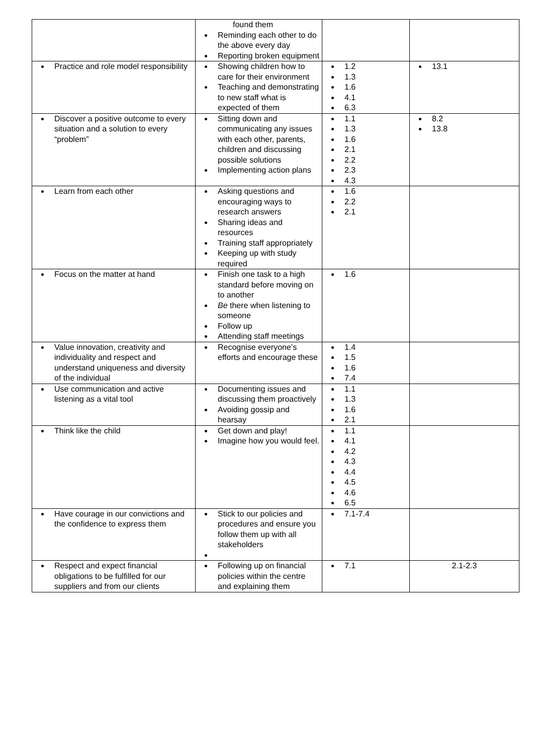| | found them Reminding each other to do the above every day Reporting broken equipment | | |
| Practice and role model responsibility | Showing children how to care for their environment Teaching and demonstrating to new staff what is expected of them | 1.2 1.3 1.6 4.1 6.3 | 13.1 |
| Discover a positive outcome to every situation and a solution to every “problem” | Sitting down and communicating any issues with each other, parents, children and discussing possible solutions Implementing action plans | 1.1 1.3 1.6 2.1 2.2 2.3 4.3 | 8.2 13.8 |
| Learn from each other | Asking questions and encouraging ways to research answers Sharing ideas and resources Training staff appropriately Keeping up with study required | 1.6 2.2 2.1 | |
| Focus on the matter at hand | Finish one task to a high standard before moving on to another Be there when listening to someone Follow up Attending staff meetings | 1.6 | |
| Value innovation, creativity and individuality and respect and understand uniqueness and diversity of the individual | Recognise everyone’s efforts and encourage these | 1.4 1.5 1.6 7.4 | |
| Use communication and active listening as a vital tool | Documenting issues and discussing them proactively Avoiding gossip and hearsay | 1.1 1.3 1.6 2.1 | |
| Think like the child | Get down and play! Imagine how you would feel. | 1.1 4.1 4.2 4.3 4.4 4.5 4.6 6.5 | |
| Have courage in our convictions and the confidence to express them | Stick to our policies and procedures and ensure you follow them up with all stakeholders | 7.1-7.4 | |
| Respect and expect financial obligations to be fulfilled for our suppliers and from our clients | Following up on financial policies within the centre and explaining them | 7.1 | 2.1-2.3 |